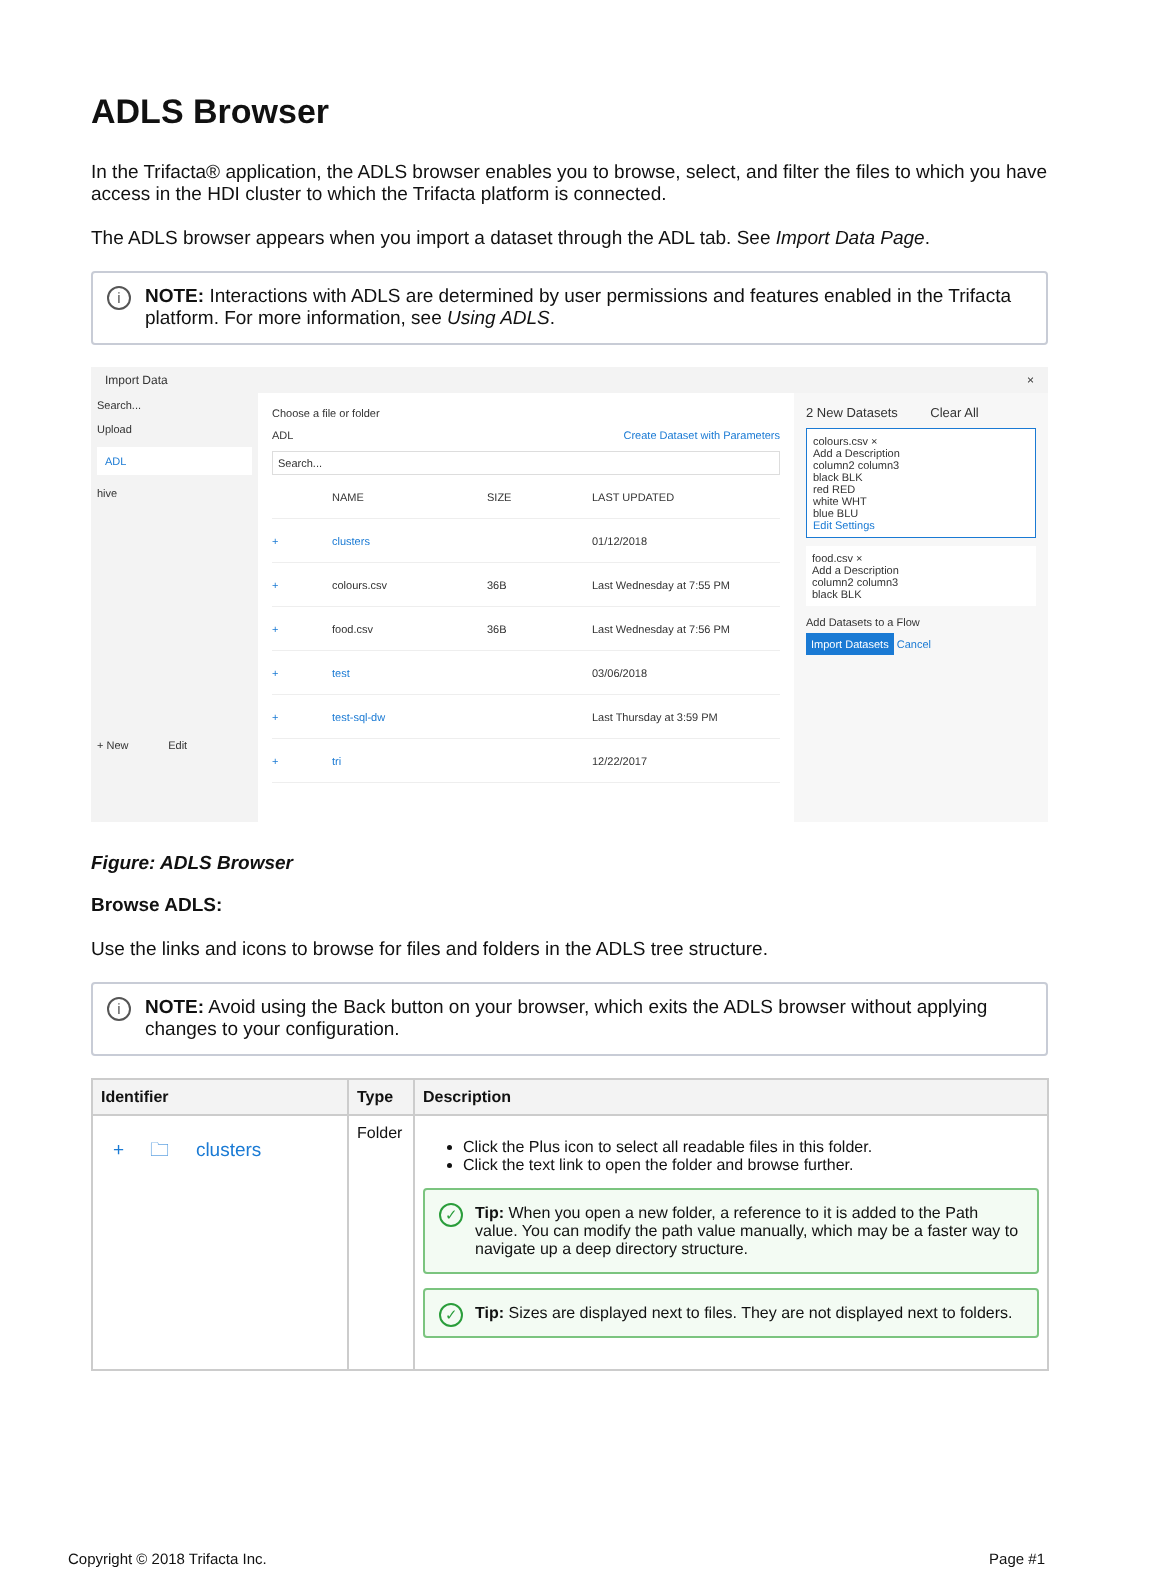ADLS Browser
In the Trifacta® application, the ADLS browser enables you to browse, select, and filter the files to which you have access in the HDI cluster to which the Trifacta platform is connected.
The ADLS browser appears when you import a dataset through the ADL tab. See Import Data Page.
i NOTE: Interactions with ADLS are determined by user permissions and features enabled in the Trifacta platform. For more information, see Using ADLS.
Import Data ×
Search...
Upload
ADL
hive
+ New Edit
Choose a file or folder
ADL Create Dataset with Parameters
Search...
NAME SIZE LAST UPDATED
+ clusters 01/12/2018
+ colours.csv 36B Last Wednesday at 7:55 PM
+ food.csv 36B Last Wednesday at 7:56 PM
+ test 03/06/2018
+ test-sql-dw Last Thursday at 3:59 PM
+ tri 12/22/2017
2 New Datasets Clear All
colours.csv ×
Add a Description
column2 column3
black BLK
red RED
white WHT
blue BLU
Edit Settings
food.csv ×
Add a Description
column2 column3
black BLK
Add Datasets to a Flow
Import Datasets Cancel
Figure: ADLS Browser
Browse ADLS:
Use the links and icons to browse for files and folders in the ADLS tree structure.
i NOTE: Avoid using the Back button on your browser, which exits the ADLS browser without applying changes to your configuration.
| Identifier | Type | Description |
| --- | --- | --- |
| + 🗀 clusters | Folder | Click the Plus icon to select all readable files in this folder. Click the text link to open the folder and browse further. ✓ Tip: When you open a new folder, a reference to it is added to the Path value. You can modify the path value manually, which may be a faster way to navigate up a deep directory structure. ✓ Tip: Sizes are displayed next to files. They are not displayed next to folders. |
Copyright © 2018 Trifacta Inc. Page #1